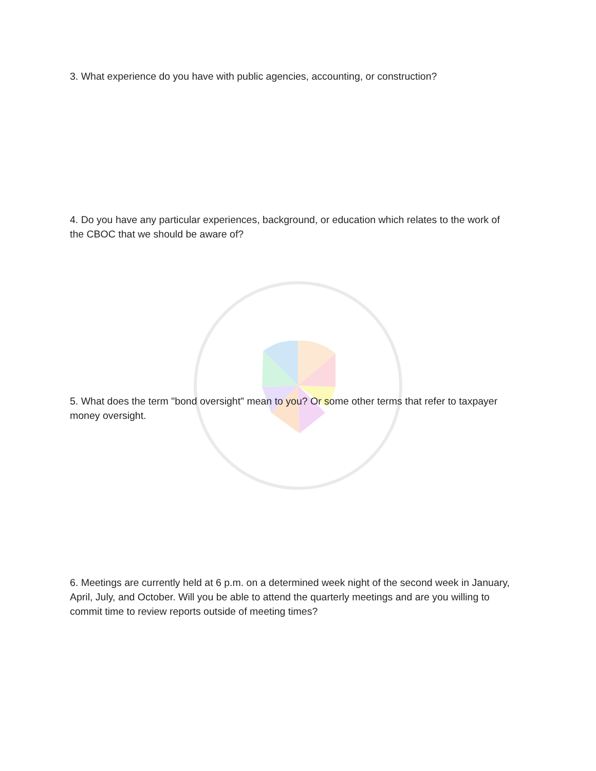3. What experience do you have with public agencies, accounting, or construction?
4. Do you have any particular experiences, background, or education which relates to the work of the CBOC that we should be aware of?
5. What does the term "bond oversight" mean to you? Or some other terms that refer to taxpayer money oversight.
6. Meetings are currently held at 6 p.m. on a determined week night of the second week in January, April, July, and October. Will you be able to attend the quarterly meetings and are you willing to commit time to review reports outside of meeting times?